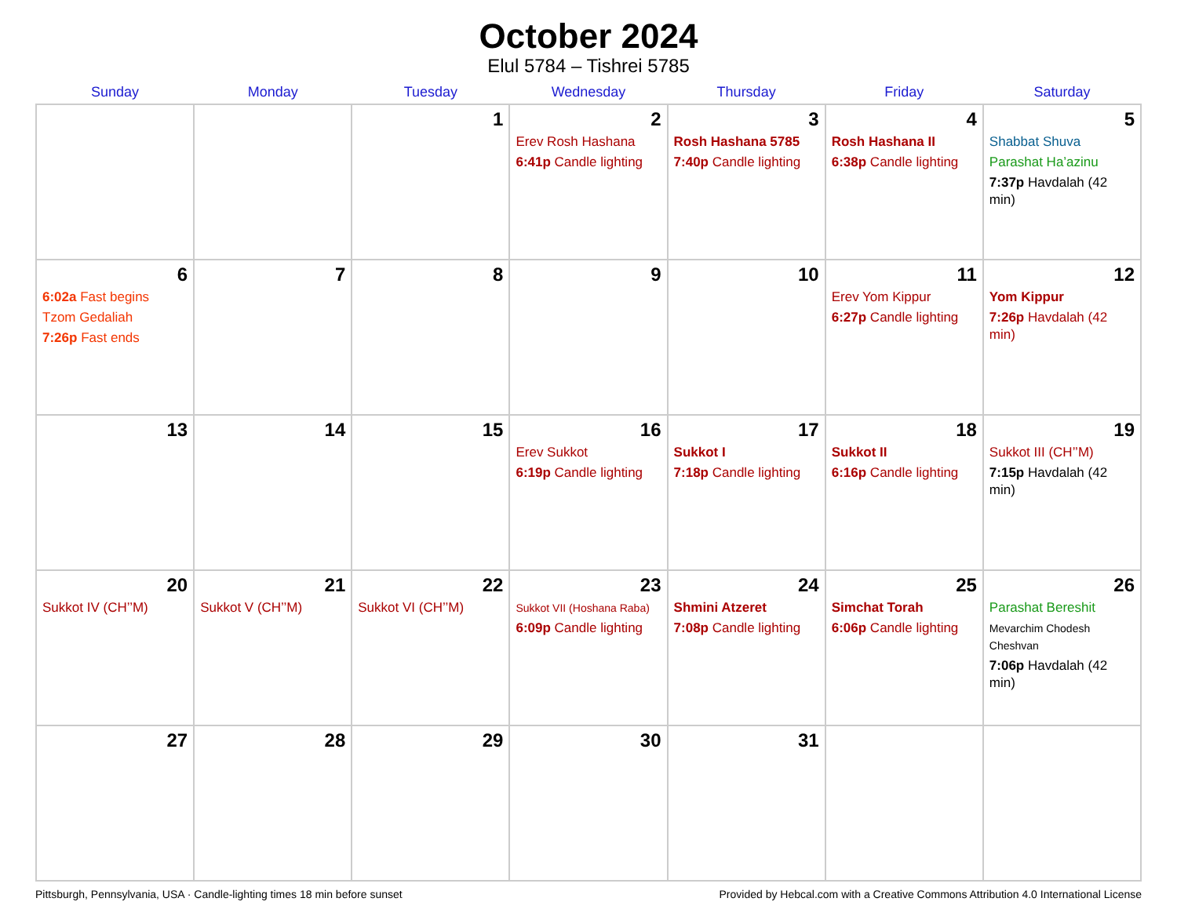October 2024
Elul 5784 – Tishrei 5785
| Sunday | Monday | Tuesday | Wednesday | Thursday | Friday | Saturday |
| --- | --- | --- | --- | --- | --- | --- |
| | | 1 | 2 Erev Rosh Hashana 6:41p Candle lighting | 3 Rosh Hashana 5785 7:40p Candle lighting | 4 Rosh Hashana II 6:38p Candle lighting | 5 Shabbat Shuva Parashat Ha’azinu 7:37p Havdalah (42 min) |
| 6 6:02a Fast begins Tzom Gedaliah 7:26p Fast ends | 7 | 8 | 9 | 10 | 11 Erev Yom Kippur 6:27p Candle lighting | 12 Yom Kippur 7:26p Havdalah (42 min) |
| 13 | 14 | 15 | 16 Erev Sukkot 6:19p Candle lighting | 17 Sukkot I 7:18p Candle lighting | 18 Sukkot II 6:16p Candle lighting | 19 Sukkot III (CH’’M) 7:15p Havdalah (42 min) |
| 20 Sukkot IV (CH’’M) | 21 Sukkot V (CH’’M) | 22 Sukkot VI (CH’’M) | 23 Sukkot VII (Hoshana Raba) 6:09p Candle lighting | 24 Shmini Atzeret 7:08p Candle lighting | 25 Simchat Torah 6:06p Candle lighting | 26 Parashat Bereshit Mevarchim Chodesh Cheshvan 7:06p Havdalah (42 min) |
| 27 | 28 | 29 | 30 | 31 | | |
Pittsburgh, Pennsylvania, USA · Candle-lighting times 18 min before sunset Provided by Hebcal.com with a Creative Commons Attribution 4.0 International License